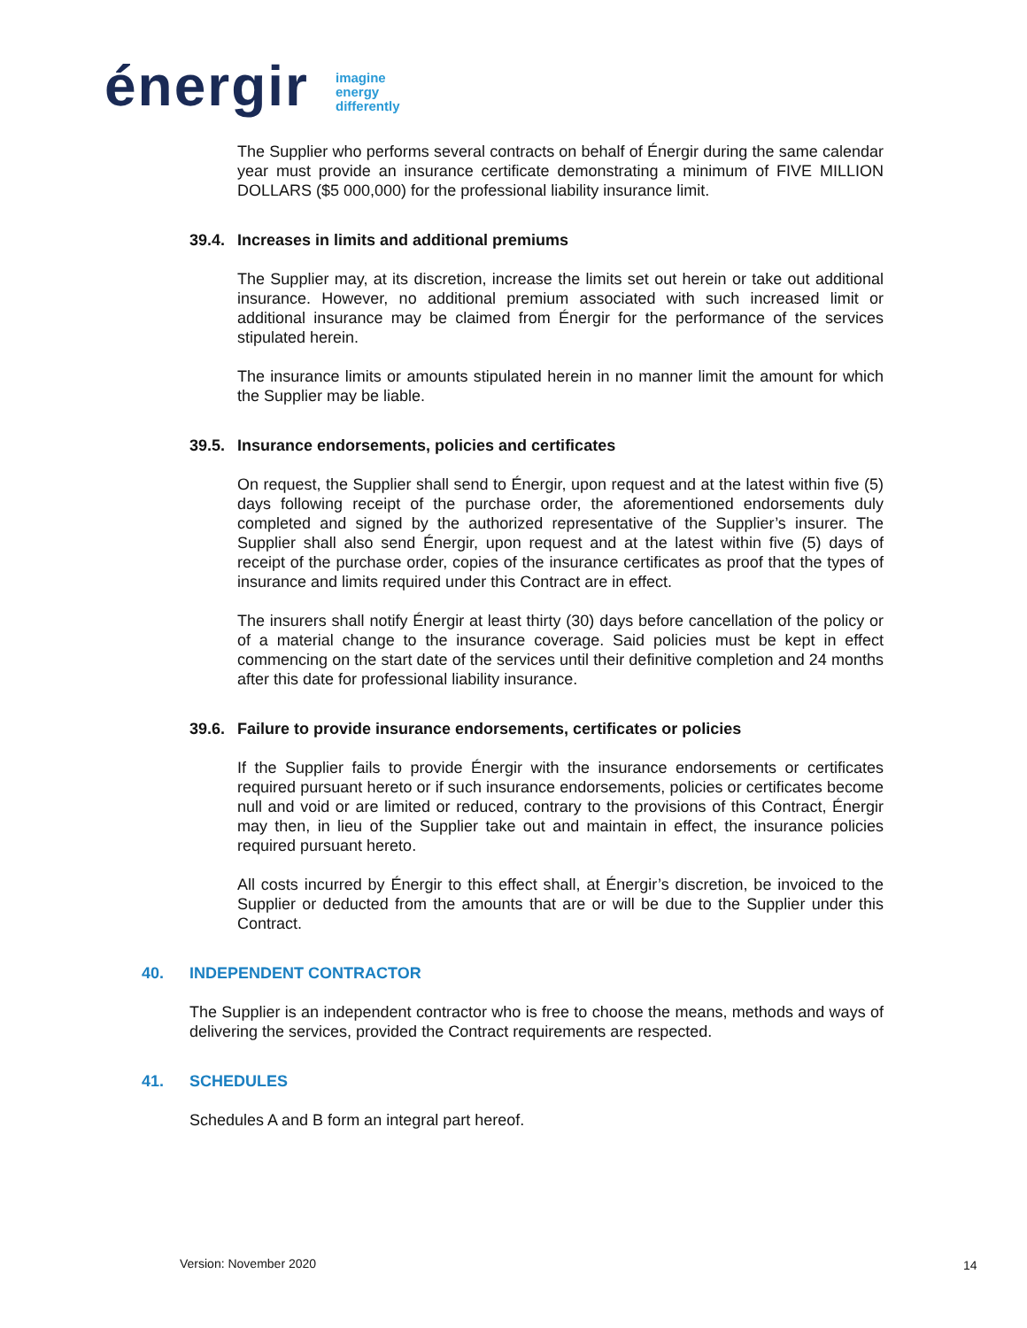énergir
imagine
energy
differently
The Supplier who performs several contracts on behalf of Énergir during the same calendar year must provide an insurance certificate demonstrating a minimum of FIVE MILLION DOLLARS ($5 000,000) for the professional liability insurance limit.
39.4. Increases in limits and additional premiums
The Supplier may, at its discretion, increase the limits set out herein or take out additional insurance. However, no additional premium associated with such increased limit or additional insurance may be claimed from Énergir for the performance of the services stipulated herein.
The insurance limits or amounts stipulated herein in no manner limit the amount for which the Supplier may be liable.
39.5. Insurance endorsements, policies and certificates
On request, the Supplier shall send to Énergir, upon request and at the latest within five (5) days following receipt of the purchase order, the aforementioned endorsements duly completed and signed by the authorized representative of the Supplier’s insurer. The Supplier shall also send Énergir, upon request and at the latest within five (5) days of receipt of the purchase order, copies of the insurance certificates as proof that the types of insurance and limits required under this Contract are in effect.
The insurers shall notify Énergir at least thirty (30) days before cancellation of the policy or of a material change to the insurance coverage. Said policies must be kept in effect commencing on the start date of the services until their definitive completion and 24 months after this date for professional liability insurance.
39.6. Failure to provide insurance endorsements, certificates or policies
If the Supplier fails to provide Énergir with the insurance endorsements or certificates required pursuant hereto or if such insurance endorsements, policies or certificates become null and void or are limited or reduced, contrary to the provisions of this Contract, Énergir may then, in lieu of the Supplier take out and maintain in effect, the insurance policies required pursuant hereto.
All costs incurred by Énergir to this effect shall, at Énergir’s discretion, be invoiced to the Supplier or deducted from the amounts that are or will be due to the Supplier under this Contract.
40. INDEPENDENT CONTRACTOR
The Supplier is an independent contractor who is free to choose the means, methods and ways of delivering the services, provided the Contract requirements are respected.
41. SCHEDULES
Schedules A and B form an integral part hereof.
Version: November 2020 14